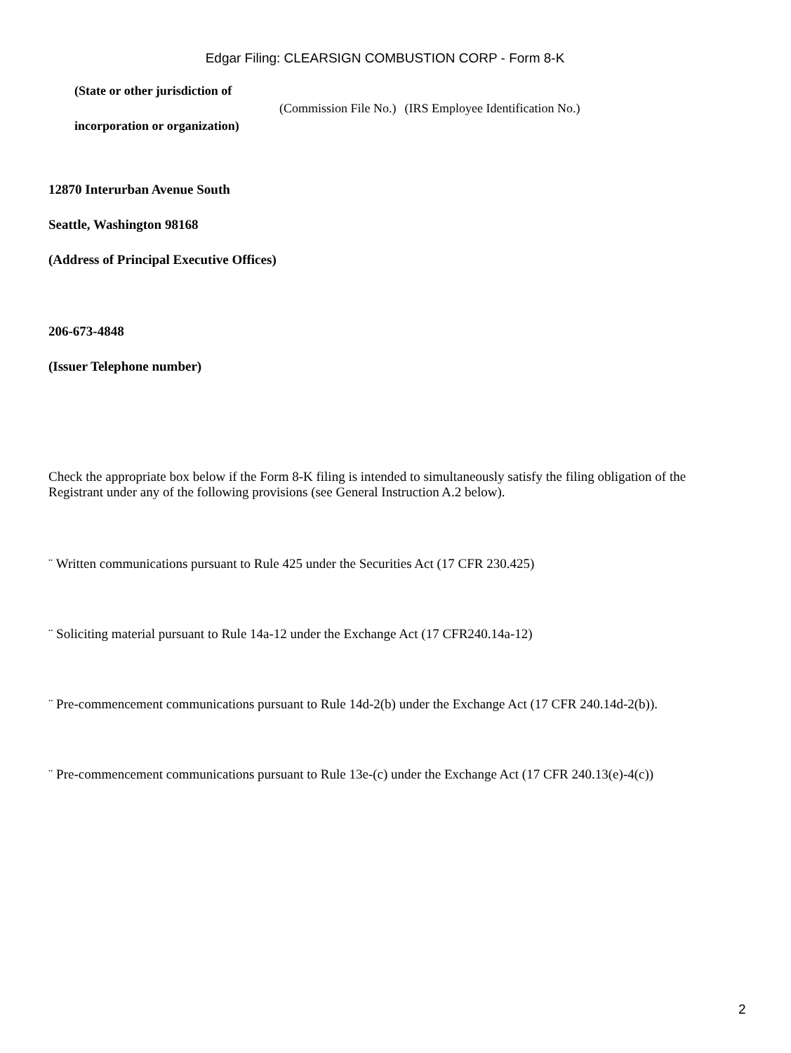Edgar Filing: CLEARSIGN COMBUSTION CORP - Form 8-K
| (State or other jurisdiction of incorporation or organization) | (Commission File No.) | (IRS Employee Identification No.) |
12870 Interurban Avenue South
Seattle, Washington 98168
(Address of Principal Executive Offices)
206-673-4848
(Issuer Telephone number)
Check the appropriate box below if the Form 8-K filing is intended to simultaneously satisfy the filing obligation of the Registrant under any of the following provisions (see General Instruction A.2 below).
¨ Written communications pursuant to Rule 425 under the Securities Act (17 CFR 230.425)
¨ Soliciting material pursuant to Rule 14a-12 under the Exchange Act (17 CFR240.14a-12)
¨ Pre-commencement communications pursuant to Rule 14d-2(b) under the Exchange Act (17 CFR 240.14d-2(b)).
¨ Pre-commencement communications pursuant to Rule 13e-(c) under the Exchange Act (17 CFR 240.13(e)-4(c))
2